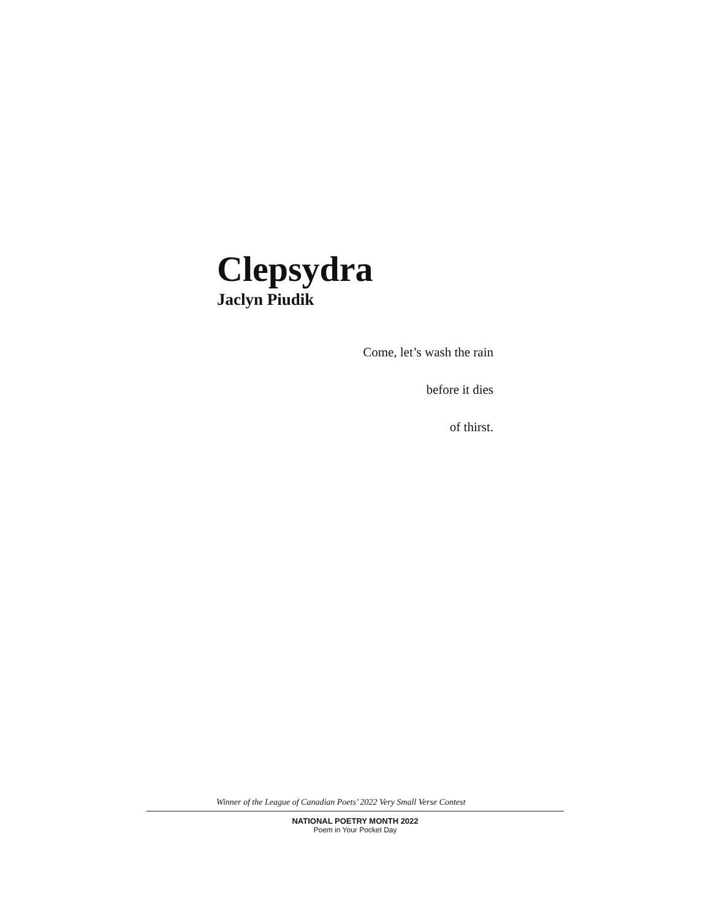Clepsydra
Jaclyn Piudik
Come, let’s wash the rain
before it dies
of thirst.
Winner of the League of Canadian Poets’ 2022 Very Small Verse Contest
NATIONAL POETRY MONTH 2022
Poem in Your Pocket Day